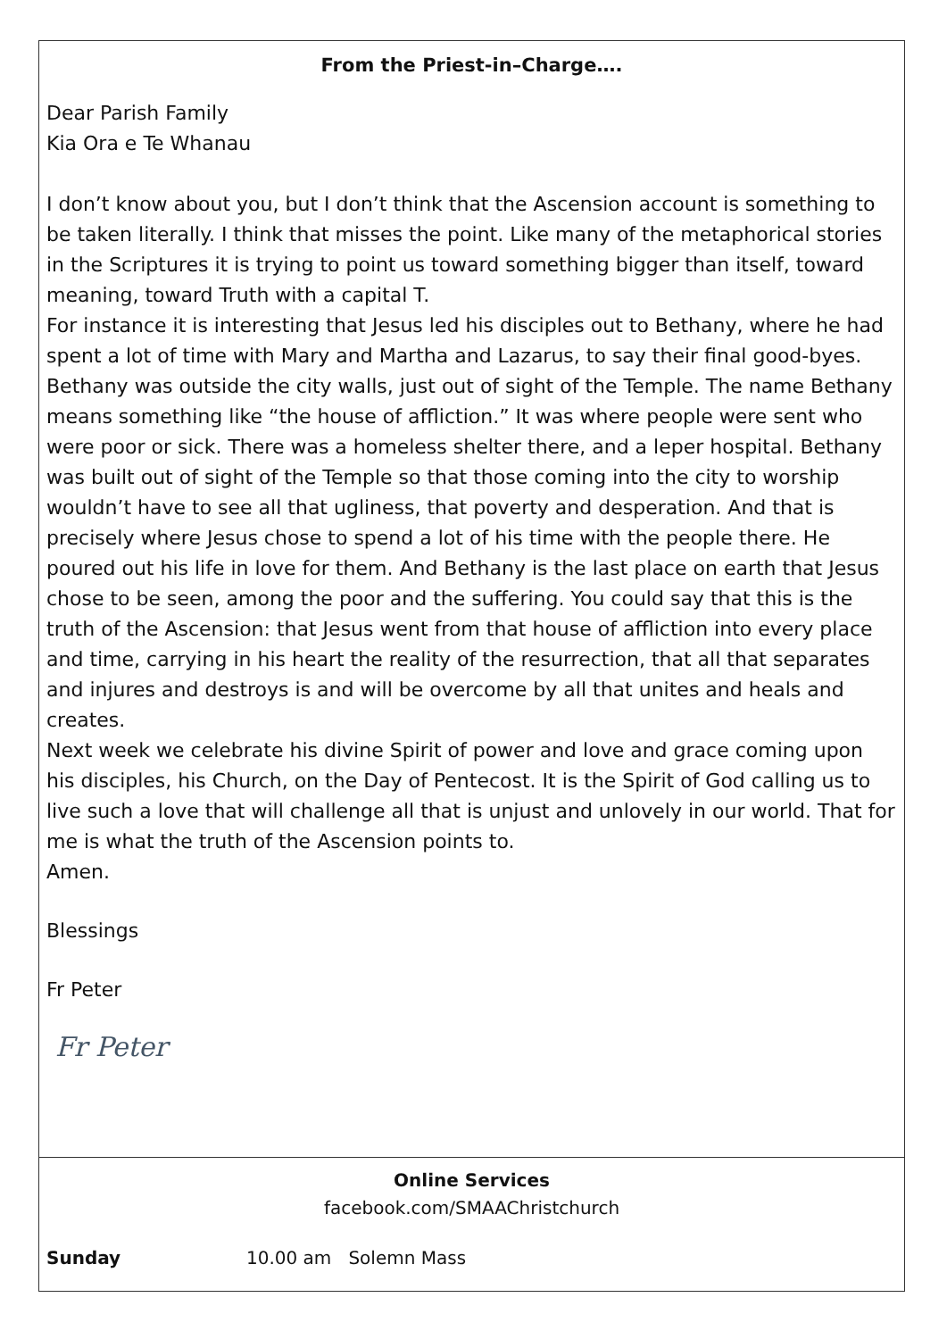From the Priest-in–Charge….
Dear Parish Family
Kia Ora e Te Whanau
I don’t know about you, but I don’t think that the Ascension account is something to be taken literally. I think that misses the point. Like many of the metaphorical stories in the Scriptures it is trying to point us toward something bigger than itself, toward meaning, toward Truth with a capital T.
For instance it is interesting that Jesus led his disciples out to Bethany, where he had spent a lot of time with Mary and Martha and Lazarus, to say their final good-byes. Bethany was outside the city walls, just out of sight of the Temple. The name Bethany means something like “the house of affliction.” It was where people were sent who were poor or sick. There was a homeless shelter there, and a leper hospital. Bethany was built out of sight of the Temple so that those coming into the city to worship wouldn’t have to see all that ugliness, that poverty and desperation. And that is precisely where Jesus chose to spend a lot of his time with the people there. He poured out his life in love for them. And Bethany is the last place on earth that Jesus chose to be seen, among the poor and the suffering. You could say that this is the truth of the Ascension: that Jesus went from that house of affliction into every place and time, carrying in his heart the reality of the resurrection, that all that separates and injures and destroys is and will be overcome by all that unites and heals and creates.
Next week we celebrate his divine Spirit of power and love and grace coming upon his disciples, his Church, on the Day of Pentecost. It is the Spirit of God calling us to live such a love that will challenge all that is unjust and unlovely in our world. That for me is what the truth of the Ascension points to.
Amen.
Blessings
Fr Peter
Fr Peter
Online Services
facebook.com/SMAAChristchurch
Sunday 10.00 am Solemn Mass